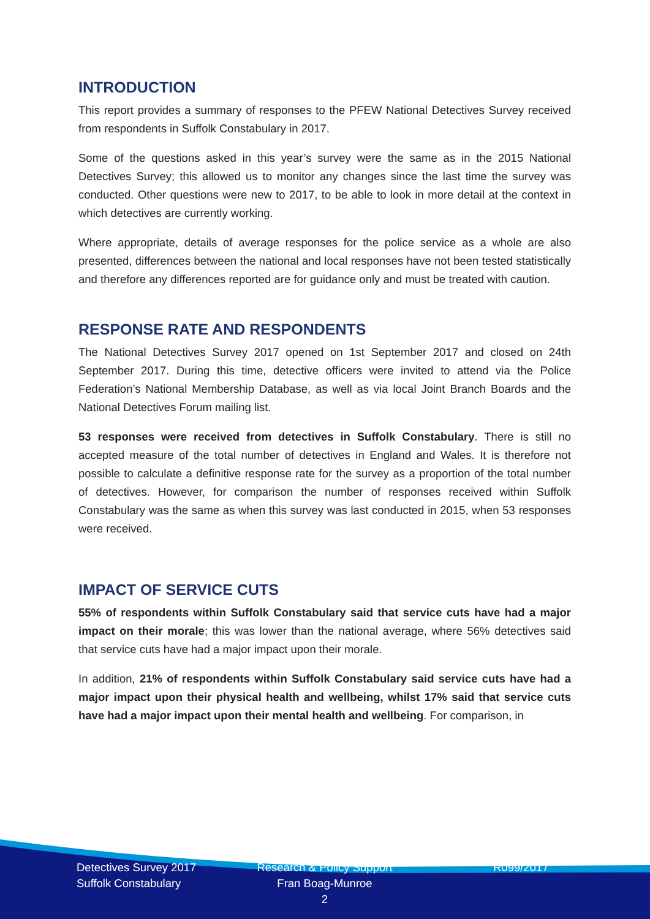INTRODUCTION
This report provides a summary of responses to the PFEW National Detectives Survey received from respondents in Suffolk Constabulary in 2017.
Some of the questions asked in this year’s survey were the same as in the 2015 National Detectives Survey; this allowed us to monitor any changes since the last time the survey was conducted. Other questions were new to 2017, to be able to look in more detail at the context in which detectives are currently working.
Where appropriate, details of average responses for the police service as a whole are also presented, differences between the national and local responses have not been tested statistically and therefore any differences reported are for guidance only and must be treated with caution.
RESPONSE RATE AND RESPONDENTS
The National Detectives Survey 2017 opened on 1st September 2017 and closed on 24th September 2017. During this time, detective officers were invited to attend via the Police Federation’s National Membership Database, as well as via local Joint Branch Boards and the National Detectives Forum mailing list.
53 responses were received from detectives in Suffolk Constabulary. There is still no accepted measure of the total number of detectives in England and Wales. It is therefore not possible to calculate a definitive response rate for the survey as a proportion of the total number of detectives. However, for comparison the number of responses received within Suffolk Constabulary was the same as when this survey was last conducted in 2015, when 53 responses were received.
IMPACT OF SERVICE CUTS
55% of respondents within Suffolk Constabulary said that service cuts have had a major impact on their morale; this was lower than the national average, where 56% detectives said that service cuts have had a major impact upon their morale.
In addition, 21% of respondents within Suffolk Constabulary said service cuts have had a major impact upon their physical health and wellbeing, whilst 17% said that service cuts have had a major impact upon their mental health and wellbeing. For comparison, in
Detectives Survey 2017
Suffolk Constabulary
Research & Policy Support
Fran Boag-Munroe
2
R099/2017